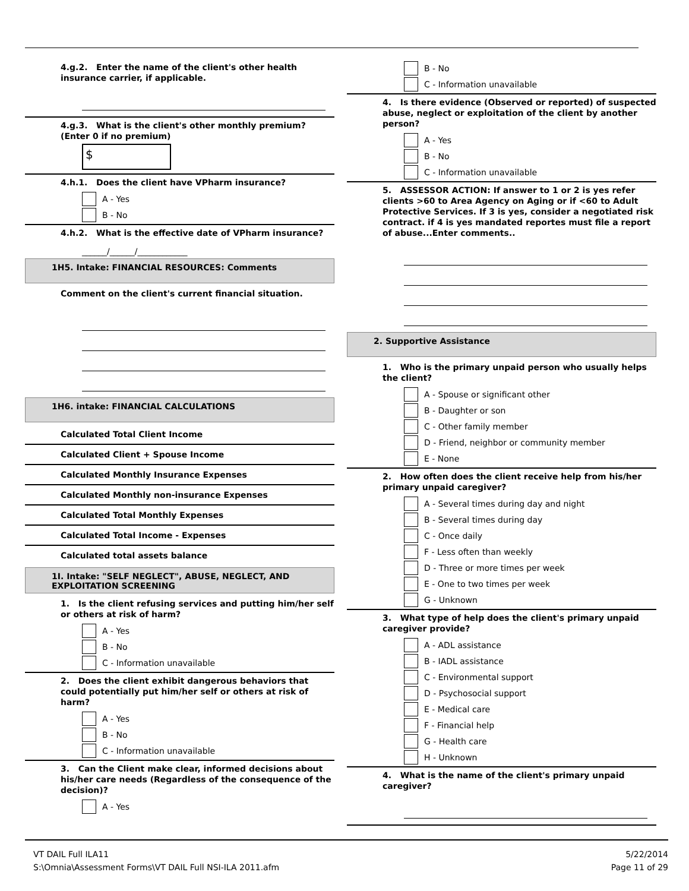4.g.2. Enter the name of the client's other health insurance carrier, if applicable.
4.g.3. What is the client's other monthly premium? (Enter 0 if no premium)
$
4.h.1. Does the client have VPharm insurance?
A - Yes
B - No
4.h.2. What is the effective date of VPharm insurance?
______/______/____________
1H5. Intake: FINANCIAL RESOURCES: Comments
Comment on the client's current financial situation.
1H6. intake: FINANCIAL CALCULATIONS
Calculated Total Client Income
Calculated Client + Spouse Income
Calculated Monthly Insurance Expenses
Calculated Monthly non-insurance Expenses
Calculated Total Monthly Expenses
Calculated Total Income - Expenses
Calculated total assets balance
1I. Intake: "SELF NEGLECT", ABUSE, NEGLECT, AND EXPLOITATION SCREENING
1. Is the client refusing services and putting him/her self or others at risk of harm?
A - Yes
B - No
C - Information unavailable
2. Does the client exhibit dangerous behaviors that could potentially put him/her self or others at risk of harm?
A - Yes
B - No
C - Information unavailable
3. Can the Client make clear, informed decisions about his/her care needs (Regardless of the consequence of the decision)?
A - Yes
B - No
C - Information unavailable
4. Is there evidence (Observed or reported) of suspected abuse, neglect or exploitation of the client by another person?
A - Yes
B - No
C - Information unavailable
5. ASSESSOR ACTION: If answer to 1 or 2 is yes refer clients >60 to Area Agency on Aging or if <60 to Adult Protective Services. If 3 is yes, consider a negotiated risk contract. if 4 is yes mandated reportes must file a report of abuse...Enter comments..
2. Supportive Assistance
1. Who is the primary unpaid person who usually helps the client?
A - Spouse or significant other
B - Daughter or son
C - Other family member
D - Friend, neighbor or community member
E - None
2. How often does the client receive help from his/her primary unpaid caregiver?
A - Several times during day and night
B - Several times during day
C - Once daily
F - Less often than weekly
D - Three or more times per week
E - One to two times per week
G - Unknown
3. What type of help does the client's primary unpaid caregiver provide?
A - ADL assistance
B - IADL assistance
C - Environmental support
D - Psychosocial support
E - Medical care
F - Financial help
G - Health care
H - Unknown
4. What is the name of the client's primary unpaid caregiver?
VT DAIL Full ILA11
S:\Omnia\Assessment Forms\VT DAIL Full NSI-ILA 2011.afm
5/22/2014
Page 11 of 29